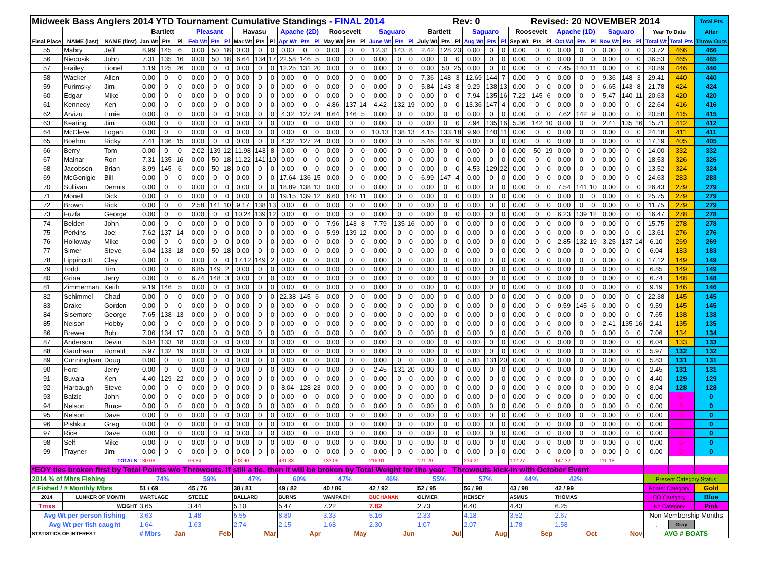| Midweek Bass Anglers 2014 YTD Tournament Cumulative Standings - FINAL 2014 Rev: 0 Revised: 20 NOVEMBER 2014 | | | | | | | | | | | | | | | | | | | | | | | | | | | | | | | | | | | | | | Total Pts |
| | | | Bartlett | | | Pleasant | | | Havasu | | | Apache (2D) | | | Roosevelt | | | Saguaro | | | Bartlett | | | Saguaro | | | Roosevelt | | | Apache (1D) | | | Saguaro | | | Year To Date | | After |
| Final Place | NAME (last) | NAME (first) | Jan Wt | Pts | Pl | Feb Wt | Pts | Pl | Mar Wt | Pts | Pl | Apr Wt | Pts | Pl | May Wt | Pts | Pl | June Wt | Pts | Pl | July Wt | Pts | Pl | Aug Wt | Pts | Pl | Sep Wt | Pts | Pl | Oct Wt | Pts | Pl | Nov Wt | Pts | Pl | Total Wt | Total Pts | Throw Outs |
| 55 | Mabry | Jeff | 8.99 | 145 | 6 | 0.00 | 50 | 18 | 0.00 | 0 | 0 | 0.00 | 0 | 0 | 0.00 | 0 | 0 | 12.31 | 143 | 8 | 2.42 | 128 | 23 | 0.00 | 0 | 0 | 0.00 | 0 | 0 | 0.00 | 0 | 0 | 0.00 | 0 | 0 | 23.72 | 466 | 466 |
| 56 | Niedosik | John | 7.31 | 135 | 16 | 0.00 | 50 | 18 | 6.64 | 134 | 17 | 22.58 | 146 | 5 | 0.00 | 0 | 0 | 0.00 | 0 | 0 | 0.00 | 0 | 0 | 0.00 | 0 | 0 | 0.00 | 0 | 0 | 0.00 | 0 | 0 | 0.00 | 0 | 0 | 36.53 | 465 | 465 |
| 57 | Frailey | Lionel | 1.19 | 125 | 26 | 0.00 | 0 | 0 | 0.00 | 0 | 0 | 12.25 | 131 | 20 | 0.00 | 0 | 0 | 0.00 | 0 | 0 | 0.00 | 50 | 25 | 0.00 | 0 | 0 | 0.00 | 0 | 0 | 7.45 | 140 | 11 | 0.00 | 0 | 0 | 20.89 | 446 | 446 |
| 58 | Wacker | Allen | 0.00 | 0 | 0 | 0.00 | 0 | 0 | 0.00 | 0 | 0 | 0.00 | 0 | 0 | 0.00 | 0 | 0 | 0.00 | 0 | 0 | 7.36 | 148 | 3 | 12.69 | 144 | 7 | 0.00 | 0 | 0 | 0.00 | 0 | 0 | 9.36 | 148 | 3 | 29.41 | 440 | 440 |
| 59 | Furimsky | Jim | 0.00 | 0 | 0 | 0.00 | 0 | 0 | 0.00 | 0 | 0 | 0.00 | 0 | 0 | 0.00 | 0 | 0 | 0.00 | 0 | 0 | 5.84 | 143 | 8 | 9.29 | 138 | 13 | 0.00 | 0 | 0 | 0.00 | 0 | 0 | 6.65 | 143 | 8 | 21.78 | 424 | 424 |
| 60 | Edgar | Mike | 0.00 | 0 | 0 | 0.00 | 0 | 0 | 0.00 | 0 | 0 | 0.00 | 0 | 0 | 0.00 | 0 | 0 | 0.00 | 0 | 0 | 0.00 | 0 | 0 | 7.94 | 135 | 16 | 7.22 | 145 | 6 | 0.00 | 0 | 0 | 5.47 | 140 | 11 | 20.63 | 420 | 420 |
| 61 | Kennedy | Ken | 0.00 | 0 | 0 | 0.00 | 0 | 0 | 0.00 | 0 | 0 | 0.00 | 0 | 0 | 4.86 | 137 | 14 | 4.42 | 132 | 19 | 0.00 | 0 | 0 | 13.36 | 147 | 4 | 0.00 | 0 | 0 | 0.00 | 0 | 0 | 0.00 | 0 | 0 | 22.64 | 416 | 416 |
| 62 | Arvizu | Ernie | 0.00 | 0 | 0 | 0.00 | 0 | 0 | 0.00 | 0 | 0 | 4.32 | 127 | 24 | 8.64 | 146 | 5 | 0.00 | 0 | 0 | 0.00 | 0 | 0 | 0.00 | 0 | 0 | 0.00 | 0 | 0 | 7.62 | 142 | 9 | 0.00 | 0 | 0 | 20.58 | 415 | 415 |
| 63 | Keating | Jim | 0.00 | 0 | 0 | 0.00 | 0 | 0 | 0.00 | 0 | 0 | 0.00 | 0 | 0 | 0.00 | 0 | 0 | 0.00 | 0 | 0 | 0.00 | 0 | 0 | 7.94 | 135 | 16 | 5.36 | 142 | 10 | 0.00 | 0 | 0 | 2.41 | 135 | 16 | 15.71 | 412 | 412 |
| 64 | McCleve | Logan | 0.00 | 0 | 0 | 0.00 | 0 | 0 | 0.00 | 0 | 0 | 0.00 | 0 | 0 | 0.00 | 0 | 0 | 10.13 | 138 | 13 | 4.15 | 133 | 18 | 9.90 | 140 | 11 | 0.00 | 0 | 0 | 0.00 | 0 | 0 | 0.00 | 0 | 0 | 24.18 | 411 | 411 |
| 65 | Boehm | Ricky | 7.41 | 136 | 15 | 0.00 | 0 | 0 | 0.00 | 0 | 0 | 4.32 | 127 | 24 | 0.00 | 0 | 0 | 0.00 | 0 | 0 | 5.46 | 142 | 9 | 0.00 | 0 | 0 | 0.00 | 0 | 0 | 0.00 | 0 | 0 | 0.00 | 0 | 0 | 17.19 | 405 | 405 |
| 66 | Berry | Tom | 0.00 | 0 | 0 | 2.02 | 139 | 12 | 11.98 | 143 | 8 | 0.00 | 0 | 0 | 0.00 | 0 | 0 | 0.00 | 0 | 0 | 0.00 | 0 | 0 | 0.00 | 0 | 0 | 0.00 | 50 | 19 | 0.00 | 0 | 0 | 0.00 | 0 | 0 | 14.00 | 332 | 332 |
| 67 | Malnar | Ron | 7.31 | 135 | 16 | 0.00 | 50 | 18 | 11.22 | 141 | 10 | 0.00 | 0 | 0 | 0.00 | 0 | 0 | 0.00 | 0 | 0 | 0.00 | 0 | 0 | 0.00 | 0 | 0 | 0.00 | 0 | 0 | 0.00 | 0 | 0 | 0.00 | 0 | 0 | 18.53 | 326 | 326 |
| 68 | Jacobson | Brian | 8.99 | 145 | 6 | 0.00 | 50 | 18 | 0.00 | 0 | 0 | 0.00 | 0 | 0 | 0.00 | 0 | 0 | 0.00 | 0 | 0 | 0.00 | 0 | 0 | 4.53 | 129 | 22 | 0.00 | 0 | 0 | 0.00 | 0 | 0 | 0.00 | 0 | 0 | 13.52 | 324 | 324 |
| 69 | McGonigle | Bill | 0.00 | 0 | 0 | 0.00 | 0 | 0 | 0.00 | 0 | 0 | 17.64 | 136 | 15 | 0.00 | 0 | 0 | 0.00 | 0 | 0 | 6.99 | 147 | 4 | 0.00 | 0 | 0 | 0.00 | 0 | 0 | 0.00 | 0 | 0 | 0.00 | 0 | 0 | 24.63 | 283 | 283 |
| 70 | Sullivan | Dennis | 0.00 | 0 | 0 | 0.00 | 0 | 0 | 0.00 | 0 | 0 | 18.89 | 138 | 13 | 0.00 | 0 | 0 | 0.00 | 0 | 0 | 0.00 | 0 | 0 | 0.00 | 0 | 0 | 0.00 | 0 | 0 | 7.54 | 141 | 10 | 0.00 | 0 | 0 | 26.43 | 279 | 279 |
| 71 | Monell | Dick | 0.00 | 0 | 0 | 0.00 | 0 | 0 | 0.00 | 0 | 0 | 19.15 | 139 | 12 | 6.60 | 140 | 11 | 0.00 | 0 | 0 | 0.00 | 0 | 0 | 0.00 | 0 | 0 | 0.00 | 0 | 0 | 0.00 | 0 | 0 | 0.00 | 0 | 0 | 25.75 | 279 | 279 |
| 72 | Brown | Rick | 0.00 | 0 | 0 | 2.58 | 141 | 10 | 9.17 | 138 | 13 | 0.00 | 0 | 0 | 0.00 | 0 | 0 | 0.00 | 0 | 0 | 0.00 | 0 | 0 | 0.00 | 0 | 0 | 0.00 | 0 | 0 | 0.00 | 0 | 0 | 0.00 | 0 | 0 | 11.75 | 279 | 279 |
| 73 | Fuzfa | George | 0.00 | 0 | 0 | 0.00 | 0 | 0 | 10.24 | 139 | 12 | 0.00 | 0 | 0 | 0.00 | 0 | 0 | 0.00 | 0 | 0 | 0.00 | 0 | 0 | 0.00 | 0 | 0 | 0.00 | 0 | 0 | 6.23 | 139 | 12 | 0.00 | 0 | 0 | 16.47 | 278 | 278 |
| 74 | Belden | John | 0.00 | 0 | 0 | 0.00 | 0 | 0 | 0.00 | 0 | 0 | 0.00 | 0 | 0 | 7.96 | 143 | 8 | 7.79 | 135 | 16 | 0.00 | 0 | 0 | 0.00 | 0 | 0 | 0.00 | 0 | 0 | 0.00 | 0 | 0 | 0.00 | 0 | 0 | 15.75 | 278 | 278 |
| 75 | Perkins | Joel | 7.62 | 137 | 14 | 0.00 | 0 | 0 | 0.00 | 0 | 0 | 0.00 | 0 | 0 | 5.99 | 139 | 12 | 0.00 | 0 | 0 | 0.00 | 0 | 0 | 0.00 | 0 | 0 | 0.00 | 0 | 0 | 0.00 | 0 | 0 | 0.00 | 0 | 0 | 13.61 | 276 | 276 |
| 76 | Holloway | Mike | 0.00 | 0 | 0 | 0.00 | 0 | 0 | 0.00 | 0 | 0 | 0.00 | 0 | 0 | 0.00 | 0 | 0 | 0.00 | 0 | 0 | 0.00 | 0 | 0 | 0.00 | 0 | 0 | 0.00 | 0 | 0 | 2.85 | 132 | 19 | 3.25 | 137 | 14 | 6.10 | 269 | 269 |
| 77 | Simer | Steve | 6.04 | 133 | 18 | 0.00 | 50 | 18 | 0.00 | 0 | 0 | 0.00 | 0 | 0 | 0.00 | 0 | 0 | 0.00 | 0 | 0 | 0.00 | 0 | 0 | 0.00 | 0 | 0 | 0.00 | 0 | 0 | 0.00 | 0 | 0 | 0.00 | 0 | 0 | 6.04 | 183 | 183 |
| 78 | Lippincott | Clay | 0.00 | 0 | 0 | 0.00 | 0 | 0 | 17.12 | 149 | 2 | 0.00 | 0 | 0 | 0.00 | 0 | 0 | 0.00 | 0 | 0 | 0.00 | 0 | 0 | 0.00 | 0 | 0 | 0.00 | 0 | 0 | 0.00 | 0 | 0 | 0.00 | 0 | 0 | 17.12 | 149 | 149 |
| 79 | Todd | Tim | 0.00 | 0 | 0 | 6.85 | 149 | 2 | 0.00 | 0 | 0 | 0.00 | 0 | 0 | 0.00 | 0 | 0 | 0.00 | 0 | 0 | 0.00 | 0 | 0 | 0.00 | 0 | 0 | 0.00 | 0 | 0 | 0.00 | 0 | 0 | 0.00 | 0 | 0 | 6.85 | 149 | 149 |
| 80 | Grina | Jerry | 0.00 | 0 | 0 | 6.74 | 148 | 3 | 0.00 | 0 | 0 | 0.00 | 0 | 0 | 0.00 | 0 | 0 | 0.00 | 0 | 0 | 0.00 | 0 | 0 | 0.00 | 0 | 0 | 0.00 | 0 | 0 | 0.00 | 0 | 0 | 0.00 | 0 | 0 | 6.74 | 148 | 148 |
| 81 | Zimmerman | Keith | 9.19 | 146 | 5 | 0.00 | 0 | 0 | 0.00 | 0 | 0 | 0.00 | 0 | 0 | 0.00 | 0 | 0 | 0.00 | 0 | 0 | 0.00 | 0 | 0 | 0.00 | 0 | 0 | 0.00 | 0 | 0 | 0.00 | 0 | 0 | 0.00 | 0 | 0 | 9.19 | 146 | 146 |
| 82 | Schimmel | Chad | 0.00 | 0 | 0 | 0.00 | 0 | 0 | 0.00 | 0 | 0 | 22.38 | 145 | 6 | 0.00 | 0 | 0 | 0.00 | 0 | 0 | 0.00 | 0 | 0 | 0.00 | 0 | 0 | 0.00 | 0 | 0 | 0.00 | 0 | 0 | 0.00 | 0 | 0 | 22.38 | 145 | 145 |
| 83 | Drake | Gordon | 0.00 | 0 | 0 | 0.00 | 0 | 0 | 0.00 | 0 | 0 | 0.00 | 0 | 0 | 0.00 | 0 | 0 | 0.00 | 0 | 0 | 0.00 | 0 | 0 | 0.00 | 0 | 0 | 0.00 | 0 | 0 | 9.59 | 145 | 6 | 0.00 | 0 | 0 | 9.59 | 145 | 145 |
| 84 | Sisemore | George | 7.65 | 138 | 13 | 0.00 | 0 | 0 | 0.00 | 0 | 0 | 0.00 | 0 | 0 | 0.00 | 0 | 0 | 0.00 | 0 | 0 | 0.00 | 0 | 0 | 0.00 | 0 | 0 | 0.00 | 0 | 0 | 0.00 | 0 | 0 | 0.00 | 0 | 0 | 7.65 | 138 | 138 |
| 85 | Nelson | Hobby | 0.00 | 0 | 0 | 0.00 | 0 | 0 | 0.00 | 0 | 0 | 0.00 | 0 | 0 | 0.00 | 0 | 0 | 0.00 | 0 | 0 | 0.00 | 0 | 0 | 0.00 | 0 | 0 | 0.00 | 0 | 0 | 0.00 | 0 | 0 | 2.41 | 135 | 16 | 2.41 | 135 | 135 |
| 86 | Brewer | Bob | 7.06 | 134 | 17 | 0.00 | 0 | 0 | 0.00 | 0 | 0 | 0.00 | 0 | 0 | 0.00 | 0 | 0 | 0.00 | 0 | 0 | 0.00 | 0 | 0 | 0.00 | 0 | 0 | 0.00 | 0 | 0 | 0.00 | 0 | 0 | 0.00 | 0 | 0 | 7.06 | 134 | 134 |
| 87 | Anderson | Devin | 6.04 | 133 | 18 | 0.00 | 0 | 0 | 0.00 | 0 | 0 | 0.00 | 0 | 0 | 0.00 | 0 | 0 | 0.00 | 0 | 0 | 0.00 | 0 | 0 | 0.00 | 0 | 0 | 0.00 | 0 | 0 | 0.00 | 0 | 0 | 0.00 | 0 | 0 | 6.04 | 133 | 133 |
| 88 | Gaudreau | Ronald | 5.97 | 132 | 19 | 0.00 | 0 | 0 | 0.00 | 0 | 0 | 0.00 | 0 | 0 | 0.00 | 0 | 0 | 0.00 | 0 | 0 | 0.00 | 0 | 0 | 0.00 | 0 | 0 | 0.00 | 0 | 0 | 0.00 | 0 | 0 | 0.00 | 0 | 0 | 5.97 | 132 | 132 |
| 89 | Cunningham | Doug | 0.00 | 0 | 0 | 0.00 | 0 | 0 | 0.00 | 0 | 0 | 0.00 | 0 | 0 | 0.00 | 0 | 0 | 0.00 | 0 | 0 | 0.00 | 0 | 0 | 5.83 | 131 | 20 | 0.00 | 0 | 0 | 0.00 | 0 | 0 | 0.00 | 0 | 0 | 5.83 | 131 | 131 |
| 90 | Ford | Jerry | 0.00 | 0 | 0 | 0.00 | 0 | 0 | 0.00 | 0 | 0 | 0.00 | 0 | 0 | 0.00 | 0 | 0 | 2.45 | 131 | 20 | 0.00 | 0 | 0 | 0.00 | 0 | 0 | 0.00 | 0 | 0 | 0.00 | 0 | 0 | 0.00 | 0 | 0 | 2.45 | 131 | 131 |
| 91 | Buvala | Ken | 4.40 | 129 | 22 | 0.00 | 0 | 0 | 0.00 | 0 | 0 | 0.00 | 0 | 0 | 0.00 | 0 | 0 | 0.00 | 0 | 0 | 0.00 | 0 | 0 | 0.00 | 0 | 0 | 0.00 | 0 | 0 | 0.00 | 0 | 0 | 0.00 | 0 | 0 | 4.40 | 129 | 129 |
| 92 | Harbaugh | Steve | 0.00 | 0 | 0 | 0.00 | 0 | 0 | 0.00 | 0 | 0 | 8.04 | 128 | 23 | 0.00 | 0 | 0 | 0.00 | 0 | 0 | 0.00 | 0 | 0 | 0.00 | 0 | 0 | 0.00 | 0 | 0 | 0.00 | 0 | 0 | 0.00 | 0 | 0 | 8.04 | 128 | 128 |
| 93 | Balzic | John | 0.00 | 0 | 0 | 0.00 | 0 | 0 | 0.00 | 0 | 0 | 0.00 | 0 | 0 | 0.00 | 0 | 0 | 0.00 | 0 | 0 | 0.00 | 0 | 0 | 0.00 | 0 | 0 | 0.00 | 0 | 0 | 0.00 | 0 | 0 | 0.00 | 0 | 0 | 0.00 | 0 | 0 |
| 94 | Nelson | Bruce | 0.00 | 0 | 0 | 0.00 | 0 | 0 | 0.00 | 0 | 0 | 0.00 | 0 | 0 | 0.00 | 0 | 0 | 0.00 | 0 | 0 | 0.00 | 0 | 0 | 0.00 | 0 | 0 | 0.00 | 0 | 0 | 0.00 | 0 | 0 | 0.00 | 0 | 0 | 0.00 | 0 | 0 |
| 95 | Nelson | Dave | 0.00 | 0 | 0 | 0.00 | 0 | 0 | 0.00 | 0 | 0 | 0.00 | 0 | 0 | 0.00 | 0 | 0 | 0.00 | 0 | 0 | 0.00 | 0 | 0 | 0.00 | 0 | 0 | 0.00 | 0 | 0 | 0.00 | 0 | 0 | 0.00 | 0 | 0 | 0.00 | 0 | 0 |
| 96 | Pishkur | Greg | 0.00 | 0 | 0 | 0.00 | 0 | 0 | 0.00 | 0 | 0 | 0.00 | 0 | 0 | 0.00 | 0 | 0 | 0.00 | 0 | 0 | 0.00 | 0 | 0 | 0.00 | 0 | 0 | 0.00 | 0 | 0 | 0.00 | 0 | 0 | 0.00 | 0 | 0 | 0.00 | 0 | 0 |
| 97 | Rice | Dave | 0.00 | 0 | 0 | 0.00 | 0 | 0 | 0.00 | 0 | 0 | 0.00 | 0 | 0 | 0.00 | 0 | 0 | 0.00 | 0 | 0 | 0.00 | 0 | 0 | 0.00 | 0 | 0 | 0.00 | 0 | 0 | 0.00 | 0 | 0 | 0.00 | 0 | 0 | 0.00 | 0 | 0 |
| 98 | Self | Mike | 0.00 | 0 | 0 | 0.00 | 0 | 0 | 0.00 | 0 | 0 | 0.00 | 0 | 0 | 0.00 | 0 | 0 | 0.00 | 0 | 0 | 0.00 | 0 | 0 | 0.00 | 0 | 0 | 0.00 | 0 | 0 | 0.00 | 0 | 0 | 0.00 | 0 | 0 | 0.00 | 0 | 0 |
| 99 | Trayner | Jim | 0.00 | 0 | 0 | 0.00 | 0 | 0 | 0.00 | 0 | 0 | 0.00 | 0 | 0 | 0.00 | 0 | 0 | 0.00 | 0 | 0 | 0.00 | 0 | 0 | 0.00 | 0 | 0 | 0.00 | 0 | 0 | 0.00 | 0 | 0 | 0.00 | 0 | 0 | 0.00 | 0 | 0 |
| TOTALS | | | 180.06 | | | 66.84 | | | 203.90 | | | 431.33 | | | 133.05 | | | 216.91 | | | 121.20 | | | 234.21 | | | 102.27 | | | 147.32 | | | 111.18 | | | | | |
| *EOY ties broken first by Total Points w/o Throwouts. If still a tie, then it will be broken by Total Weight for the year. Throwouts kick-in with October Event | | | | | | | | | | | | | | | | | | | | | | | | | | | | | | | | | | | | | | |
| 2014 % of Mbrs Fishing | | | 74% | | | 59% | | | 47% | | | 60% | | | 47% | | | 46% | | | 55% | | | 57% | | | 44% | | | 42% | | | | | | Present Category Status | | |
| # Fished / # Monthly Mbrs | | | 51 / 69 | | | 45 / 76 | | | 38 / 81 | | | 49 / 82 | | | 40 / 86 | | | 42 / 92 | | | 52 / 95 | | | 56 / 98 | | | 43 / 98 | | | 42 / 99 | | | | | | Boater Category | | Gold |
| 2014 | LUNKER OF MONTH | | MARTLAGE | | | STEELE | | | BALLARD | | | BURNS | | | WAMPACH | | | BUCHANAN | | | OLIVIER | | | HENSEY | | | ASMUS | | | THOMAS | | | | | | CO Category | | Blue |
| Tmxs | WEIGHT | | 3.65 | | | 3.44 | | | 5.10 | | | 5.47 | | | 7.22 | | | 7.82 | | | 2.73 | | | 6.40 | | | 4.43 | | | 6.25 | | | | | | No Category | | Pink |
| Avg Wt per person fishing | | | 3.63 | | | 1.48 | | | 5.55 | | | 8.80 | | | 3.33 | | | 5.16 | | | 2.33 | | | 4.18 | | | 3.52 | | | 2.67 | | | | | | Non Membership Months | | |
| Avg Wt per fish caught | | | 1.64 | | | 1.63 | | | 2.74 | | | 2.15 | | | 1.68 | | | 2.30 | | | 1.07 | | | 2.07 | | | 1.78 | | | 1.58 | | | | | | . | Gray | |
| STATISTICS OF INTEREST | | | # Mbrs | | Jan | Feb | | | Mar | | | Apr | | | May | | | Jun | | | Jul | | | Aug | | | Sep | | | Oct | | | Nov | | | AVG # BOATS | | |